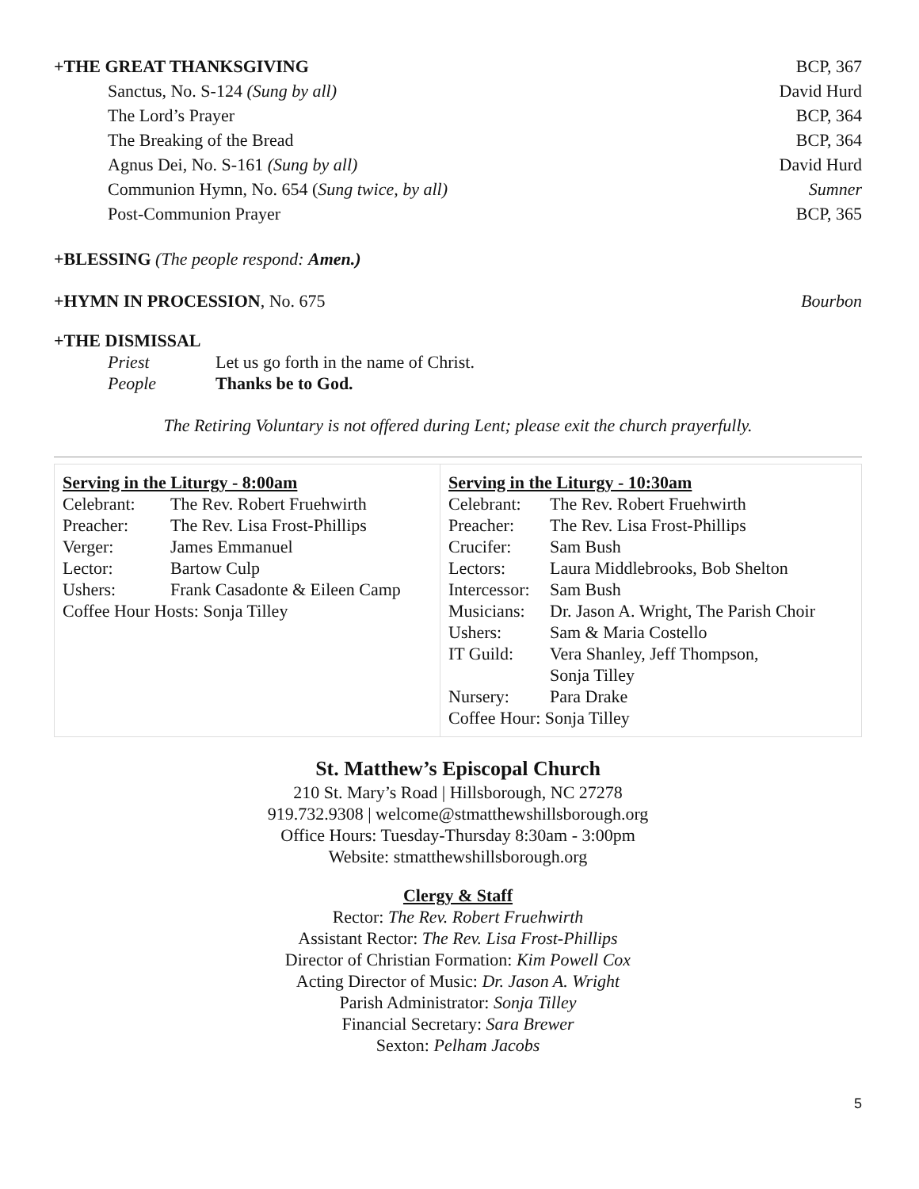+THE GREAT THANKSGIVING BCP, 367
Sanctus, No. S-124 (Sung by all) David Hurd
The Lord’s Prayer BCP, 364
The Breaking of the Bread BCP, 364
Agnus Dei, No. S-161 (Sung by all) David Hurd
Communion Hymn, No. 654 (Sung twice, by all) Sumner
Post-Communion Prayer BCP, 365
+BLESSING (The people respond: Amen.)
+HYMN IN PROCESSION, No. 675 Bourbon
+THE DISMISSAL
| Priest | Let us go forth in the name of Christ. |
| People | Thanks be to God. |
The Retiring Voluntary is not offered during Lent; please exit the church prayerfully.
Serving in the Liturgy - 8:00am
| Celebrant: | The Rev. Robert Fruehwirth |
| Preacher: | The Rev. Lisa Frost-Phillips |
| Verger: | James Emmanuel |
| Lector: | Bartow Culp |
| Ushers: | Frank Casadonte & Eileen Camp |
| Coffee Hour Hosts: Sonja Tilley | |
Serving in the Liturgy - 10:30am
| Celebrant: | The Rev. Robert Fruehwirth |
| Preacher: | The Rev. Lisa Frost-Phillips |
| Crucifer: | Sam Bush |
| Lectors: | Laura Middlebrooks, Bob Shelton |
| Intercessor: | Sam Bush |
| Musicians: | Dr. Jason A. Wright, The Parish Choir |
| Ushers: | Sam & Maria Costello |
| IT Guild: | Vera Shanley, Jeff Thompson, Sonja Tilley |
| Nursery: | Para Drake |
| Coffee Hour: Sonja Tilley | |
St. Matthew’s Episcopal Church
210 St. Mary’s Road | Hillsborough, NC 27278
919.732.9308 | welcome@stmatthewshillsborough.org
Office Hours: Tuesday-Thursday 8:30am - 3:00pm
Website: stmatthewshillsborough.org
Clergy & Staff
Rector: The Rev. Robert Fruehwirth
Assistant Rector: The Rev. Lisa Frost-Phillips
Director of Christian Formation: Kim Powell Cox
Acting Director of Music: Dr. Jason A. Wright
Parish Administrator: Sonja Tilley
Financial Secretary: Sara Brewer
Sexton: Pelham Jacobs
5